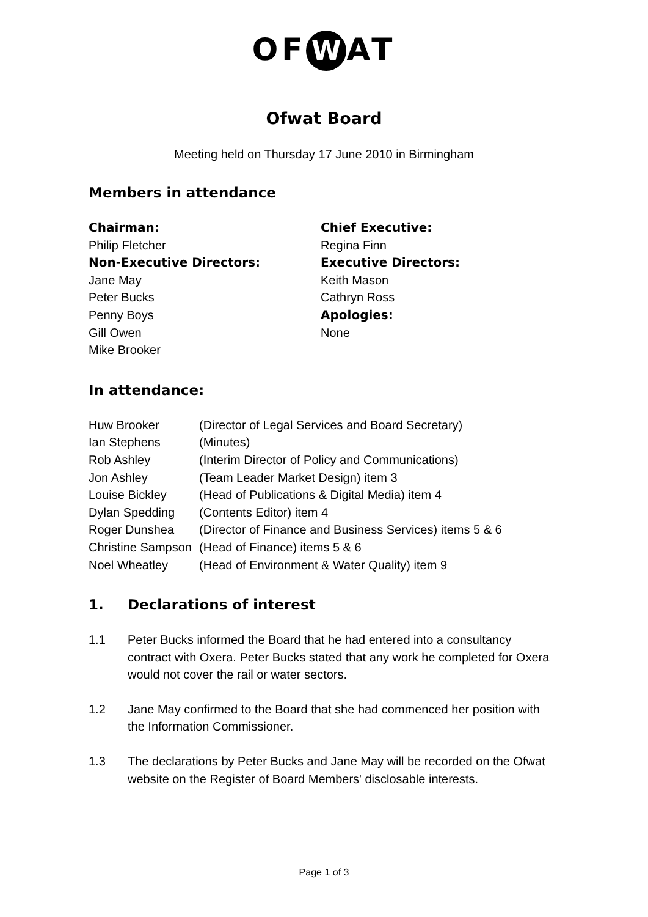OF W AT
Ofwat Board
Meeting held on Thursday 17 June 2010 in Birmingham
Members in attendance
Chairman:
Philip Fletcher
Non-Executive Directors:
Jane May
Peter Bucks
Penny Boys
Gill Owen
Mike Brooker
Chief Executive:
Regina Finn
Executive Directors:
Keith Mason
Cathryn Ross
Apologies:
None
In attendance:
| Huw Brooker | (Director of Legal Services and Board Secretary) |
| Ian Stephens | (Minutes) |
| Rob Ashley | (Interim Director of Policy and Communications) |
| Jon Ashley | (Team Leader Market Design) item 3 |
| Louise Bickley | (Head of Publications & Digital Media) item 4 |
| Dylan Spedding | (Contents Editor) item 4 |
| Roger Dunshea | (Director of Finance and Business Services) items 5 & 6 |
| Christine Sampson | (Head of Finance) items 5 & 6 |
| Noel Wheatley | (Head of Environment & Water Quality) item 9 |
1. Declarations of interest
1.1 Peter Bucks informed the Board that he had entered into a consultancy contract with Oxera. Peter Bucks stated that any work he completed for Oxera would not cover the rail or water sectors.
1.2 Jane May confirmed to the Board that she had commenced her position with the Information Commissioner.
1.3 The declarations by Peter Bucks and Jane May will be recorded on the Ofwat website on the Register of Board Members' disclosable interests.
Page 1 of 3